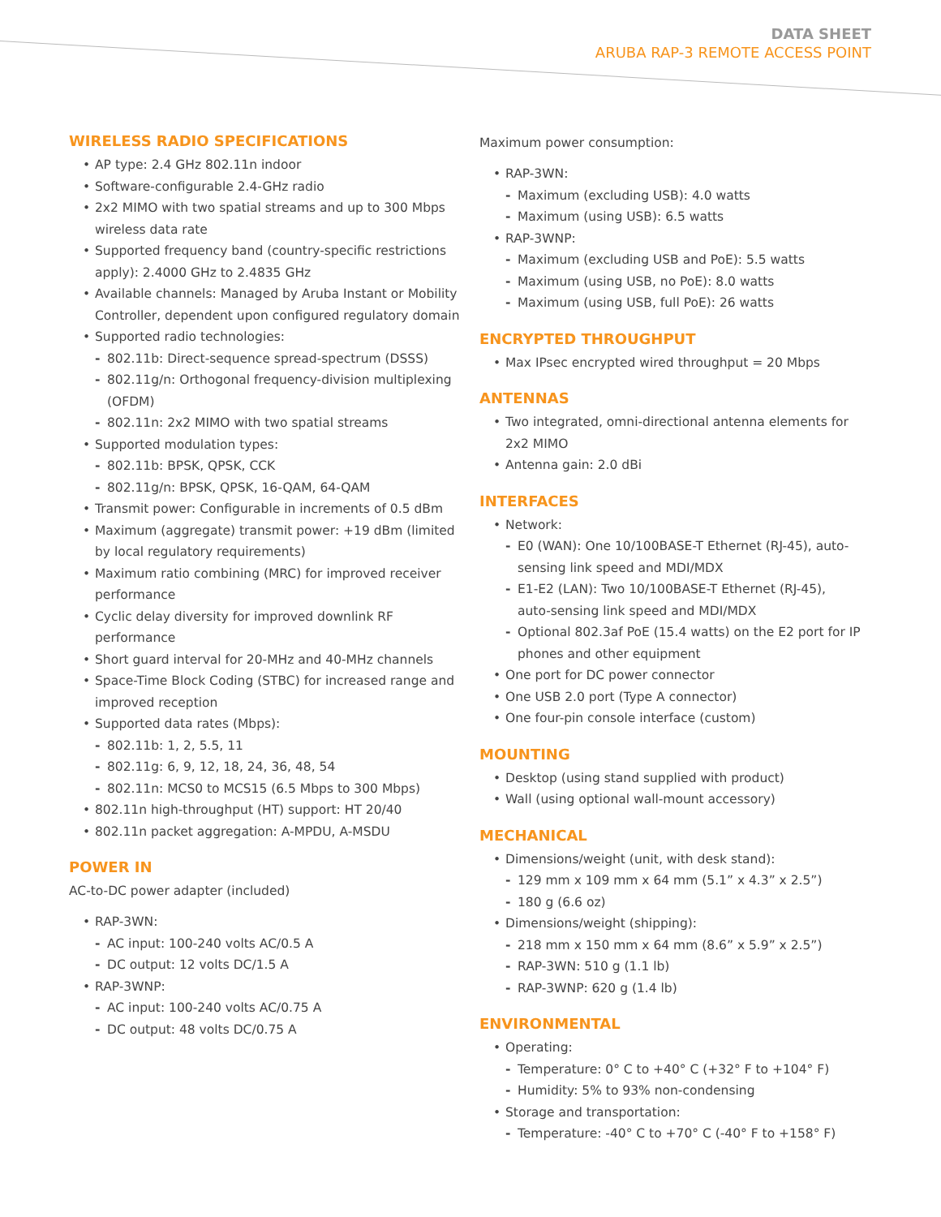DATA SHEET
ARUBA RAP-3 REMOTE ACCESS POINT
WIRELESS RADIO SPECIFICATIONS
• AP type: 2.4 GHz 802.11n indoor
• Software-configurable 2.4-GHz radio
• 2x2 MIMO with two spatial streams and up to 300 Mbps wireless data rate
• Supported frequency band (country-specific restrictions apply): 2.4000 GHz to 2.4835 GHz
• Available channels: Managed by Aruba Instant or Mobility Controller, dependent upon configured regulatory domain
• Supported radio technologies:
- 802.11b: Direct-sequence spread-spectrum (DSSS)
- 802.11g/n: Orthogonal frequency-division multiplexing (OFDM)
- 802.11n: 2x2 MIMO with two spatial streams
• Supported modulation types:
- 802.11b: BPSK, QPSK, CCK
- 802.11g/n: BPSK, QPSK, 16-QAM, 64-QAM
• Transmit power: Configurable in increments of 0.5 dBm
• Maximum (aggregate) transmit power: +19 dBm (limited by local regulatory requirements)
• Maximum ratio combining (MRC) for improved receiver performance
• Cyclic delay diversity for improved downlink RF performance
• Short guard interval for 20-MHz and 40-MHz channels
• Space-Time Block Coding (STBC) for increased range and improved reception
• Supported data rates (Mbps):
- 802.11b: 1, 2, 5.5, 11
- 802.11g: 6, 9, 12, 18, 24, 36, 48, 54
- 802.11n: MCS0 to MCS15 (6.5 Mbps to 300 Mbps)
• 802.11n high-throughput (HT) support: HT 20/40
• 802.11n packet aggregation: A-MPDU, A-MSDU
POWER IN
AC-to-DC power adapter (included)
• RAP-3WN:
- AC input: 100-240 volts AC/0.5 A
- DC output: 12 volts DC/1.5 A
• RAP-3WNP:
- AC input: 100-240 volts AC/0.75 A
- DC output: 48 volts DC/0.75 A
Maximum power consumption:
• RAP-3WN:
- Maximum (excluding USB): 4.0 watts
- Maximum (using USB): 6.5 watts
• RAP-3WNP:
- Maximum (excluding USB and PoE): 5.5 watts
- Maximum (using USB, no PoE): 8.0 watts
- Maximum (using USB, full PoE): 26 watts
ENCRYPTED THROUGHPUT
• Max IPsec encrypted wired throughput = 20 Mbps
ANTENNAS
• Two integrated, omni-directional antenna elements for 2x2 MIMO
• Antenna gain: 2.0 dBi
INTERFACES
• Network:
- E0 (WAN): One 10/100BASE-T Ethernet (RJ-45), auto-sensing link speed and MDI/MDX
- E1-E2 (LAN): Two 10/100BASE-T Ethernet (RJ-45), auto-sensing link speed and MDI/MDX
- Optional 802.3af PoE (15.4 watts) on the E2 port for IP phones and other equipment
• One port for DC power connector
• One USB 2.0 port (Type A connector)
• One four-pin console interface (custom)
MOUNTING
• Desktop (using stand supplied with product)
• Wall (using optional wall-mount accessory)
MECHANICAL
• Dimensions/weight (unit, with desk stand):
- 129 mm x 109 mm x 64 mm (5.1” x 4.3” x 2.5”)
- 180 g (6.6 oz)
• Dimensions/weight (shipping):
- 218 mm x 150 mm x 64 mm (8.6” x 5.9” x 2.5”)
- RAP-3WN: 510 g (1.1 lb)
- RAP-3WNP: 620 g (1.4 lb)
ENVIRONMENTAL
• Operating:
- Temperature: 0° C to +40° C (+32° F to +104° F)
- Humidity: 5% to 93% non-condensing
• Storage and transportation:
- Temperature: -40° C to +70° C (-40° F to +158° F)